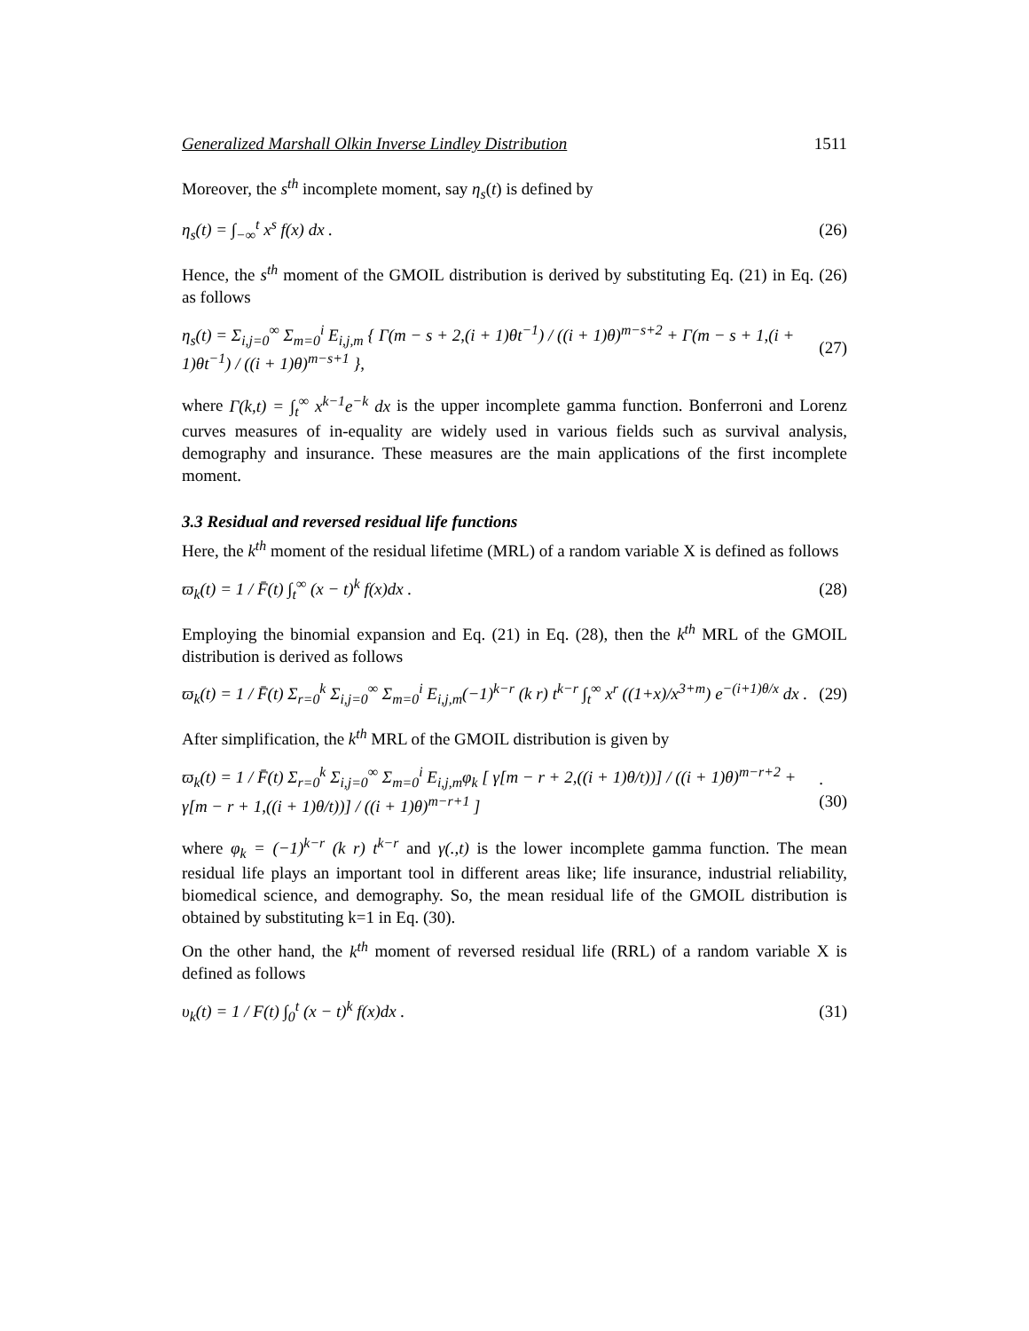Generalized Marshall Olkin Inverse Lindley Distribution 1511
Moreover, the s<sup>th</sup> incomplete moment, say η<sub>s</sub>(t) is defined by
η<sub>s</sub>(t) = ∫<sub>−∞</sub><sup>t</sup> x<sup>s</sup> f(x) dx . (26)
Hence, the s<sup>th</sup> moment of the GMOIL distribution is derived by substituting Eq. (21) in Eq. (26) as follows
η<sub>s</sub>(t) = Σ<sub>i,j=0</sub><sup>∞</sup> Σ<sub>m=0</sub><sup>i</sup> E<sub>i,j,m</sub> { Γ(m − s + 2,(i + 1)θt<sup>−1</sup>) / ((i + 1)θ)<sup>m−s+2</sup> + Γ(m − s + 1,(i + 1)θt<sup>−1</sup>) / ((i + 1)θ)<sup>m−s+1</sup> }, (27)
where Γ(k,t) = ∫<sub>t</sub><sup>∞</sup> x<sup>k−1</sup>e<sup>−k</sup> dx is the upper incomplete gamma function. Bonferroni and Lorenz curves measures of in-equality are widely used in various fields such as survival analysis, demography and insurance. These measures are the main applications of the first incomplete moment.
3.3 Residual and reversed residual life functions
Here, the k<sup>th</sup> moment of the residual lifetime (MRL) of a random variable X is defined as follows
ϖ<sub>k</sub>(t) = 1 / F̄(t) ∫<sub>t</sub><sup>∞</sup> (x − t)<sup>k</sup> f(x)dx . (28)
Employing the binomial expansion and Eq. (21) in Eq. (28), then the k<sup>th</sup> MRL of the GMOIL distribution is derived as follows
ϖ<sub>k</sub>(t) = 1 / F̄(t) Σ<sub>r=0</sub><sup>k</sup> Σ<sub>i,j=0</sub><sup>∞</sup> Σ<sub>m=0</sub><sup>i</sup> E<sub>i,j,m</sub>(−1)<sup>k−r</sup> (k r) t<sup>k−r</sup> ∫<sub>t</sub><sup>∞</sup> x<sup>r</sup> ((1+x)/x<sup>3+m</sup>) e<sup>−(i+1)θ/x</sup> dx . (29)
After simplification, the k<sup>th</sup> MRL of the GMOIL distribution is given by
ϖ<sub>k</sub>(t) = 1 / F̄(t) Σ<sub>r=0</sub><sup>k</sup> Σ<sub>i,j=0</sub><sup>∞</sup> Σ<sub>m=0</sub><sup>i</sup> E<sub>i,j,m</sub>φ<sub>k</sub> [ γ[m − r + 2,((i + 1)θ/t))] / ((i + 1)θ)<sup>m−r+2</sup> + γ[m − r + 1,((i + 1)θ/t))] / ((i + 1)θ)<sup>m−r+1</sup> ].(30)
where φ<sub>k</sub> = (−1)<sup>k−r</sup> (k r) t<sup>k−r</sup> and γ(.,t) is the lower incomplete gamma function. The mean residual life plays an important tool in different areas like; life insurance, industrial reliability, biomedical science, and demography. So, the mean residual life of the GMOIL distribution is obtained by substituting k=1 in Eq. (30).
On the other hand, the k<sup>th</sup> moment of reversed residual life (RRL) of a random variable X is defined as follows
υ<sub>k</sub>(t) = 1 / F(t) ∫<sub>0</sub><sup>t</sup> (x − t)<sup>k</sup> f(x)dx . (31)